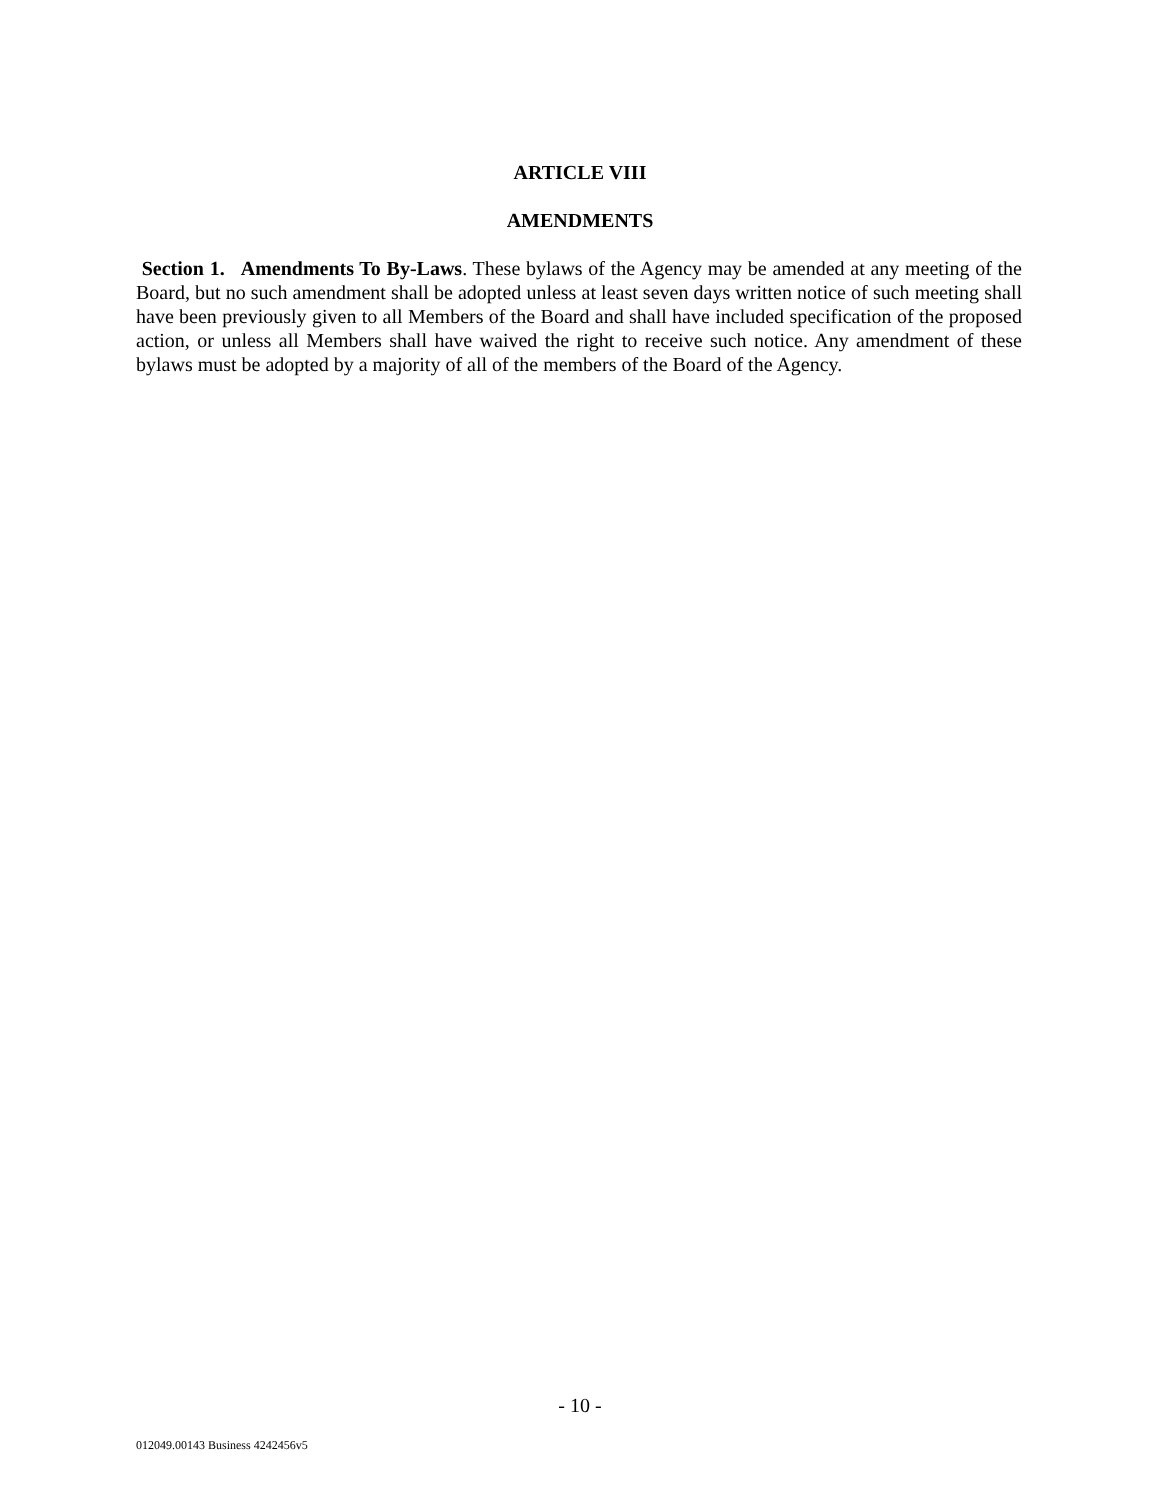ARTICLE VIII
AMENDMENTS
Section 1. Amendments To By-Laws. These bylaws of the Agency may be amended at any meeting of the Board, but no such amendment shall be adopted unless at least seven days written notice of such meeting shall have been previously given to all Members of the Board and shall have included specification of the proposed action, or unless all Members shall have waived the right to receive such notice. Any amendment of these bylaws must be adopted by a majority of all of the members of the Board of the Agency.
- 10 -
012049.00143 Business 4242456v5